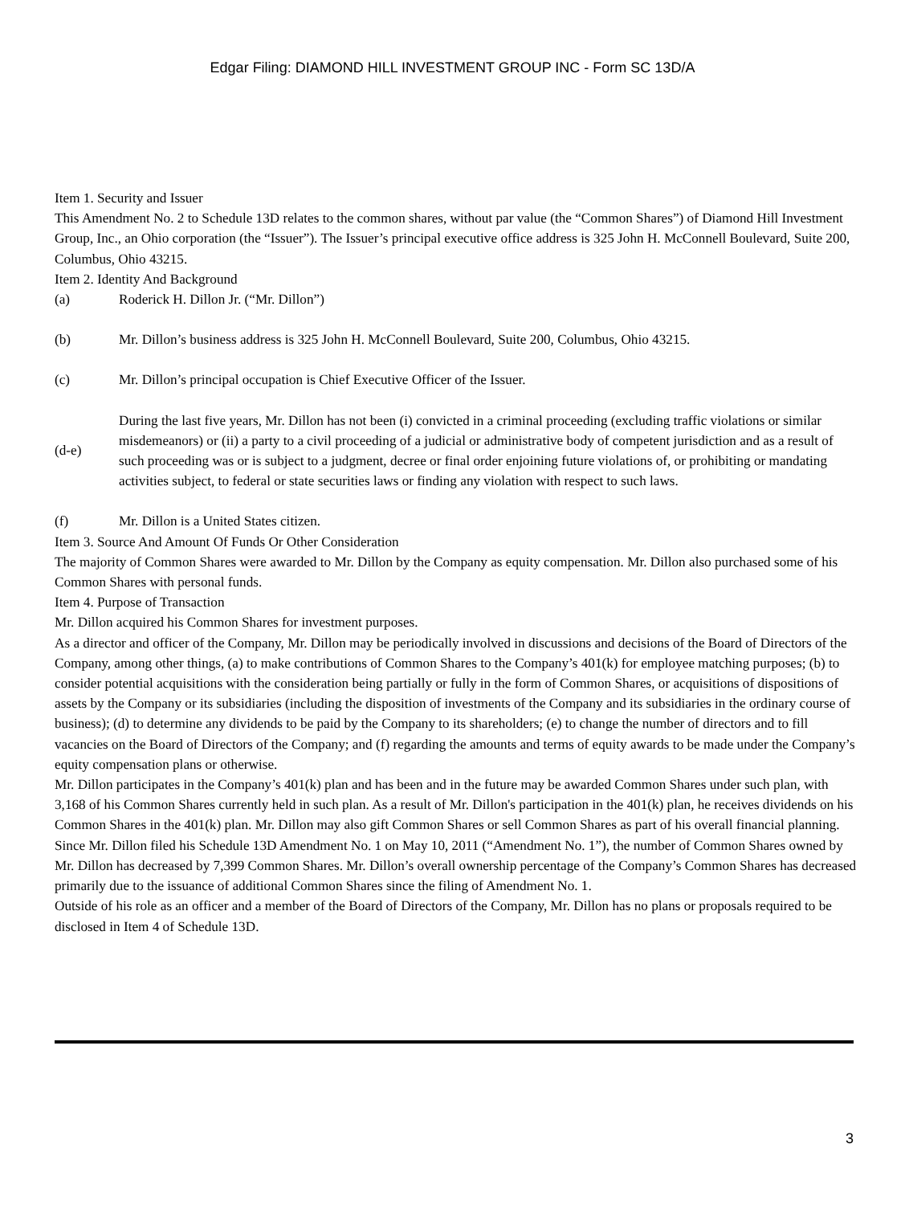Edgar Filing: DIAMOND HILL INVESTMENT GROUP INC - Form SC 13D/A
Item 1. Security and Issuer
This Amendment No. 2 to Schedule 13D relates to the common shares, without par value (the “Common Shares”) of Diamond Hill Investment Group, Inc., an Ohio corporation (the “Issuer”). The Issuer’s principal executive office address is 325 John H. McConnell Boulevard, Suite 200, Columbus, Ohio 43215.
Item 2. Identity And Background
(a) Roderick H. Dillon Jr. (“Mr. Dillon”)
(b) Mr. Dillon’s business address is 325 John H. McConnell Boulevard, Suite 200, Columbus, Ohio 43215.
(c) Mr. Dillon’s principal occupation is Chief Executive Officer of the Issuer.
(d-e) During the last five years, Mr. Dillon has not been (i) convicted in a criminal proceeding (excluding traffic violations or similar misdemeanors) or (ii) a party to a civil proceeding of a judicial or administrative body of competent jurisdiction and as a result of such proceeding was or is subject to a judgment, decree or final order enjoining future violations of, or prohibiting or mandating activities subject, to federal or state securities laws or finding any violation with respect to such laws.
(f) Mr. Dillon is a United States citizen.
Item 3. Source And Amount Of Funds Or Other Consideration
The majority of Common Shares were awarded to Mr. Dillon by the Company as equity compensation. Mr. Dillon also purchased some of his Common Shares with personal funds.
Item 4. Purpose of Transaction
Mr. Dillon acquired his Common Shares for investment purposes.
As a director and officer of the Company, Mr. Dillon may be periodically involved in discussions and decisions of the Board of Directors of the Company, among other things, (a) to make contributions of Common Shares to the Company’s 401(k) for employee matching purposes; (b) to consider potential acquisitions with the consideration being partially or fully in the form of Common Shares, or acquisitions of dispositions of assets by the Company or its subsidiaries (including the disposition of investments of the Company and its subsidiaries in the ordinary course of business); (d) to determine any dividends to be paid by the Company to its shareholders; (e) to change the number of directors and to fill vacancies on the Board of Directors of the Company; and (f) regarding the amounts and terms of equity awards to be made under the Company’s equity compensation plans or otherwise.
Mr. Dillon participates in the Company’s 401(k) plan and has been and in the future may be awarded Common Shares under such plan, with 3,168 of his Common Shares currently held in such plan. As a result of Mr. Dillon's participation in the 401(k) plan, he receives dividends on his Common Shares in the 401(k) plan. Mr. Dillon may also gift Common Shares or sell Common Shares as part of his overall financial planning.
Since Mr. Dillon filed his Schedule 13D Amendment No. 1 on May 10, 2011 (“Amendment No. 1”), the number of Common Shares owned by Mr. Dillon has decreased by 7,399 Common Shares. Mr. Dillon’s overall ownership percentage of the Company’s Common Shares has decreased primarily due to the issuance of additional Common Shares since the filing of Amendment No. 1.
Outside of his role as an officer and a member of the Board of Directors of the Company, Mr. Dillon has no plans or proposals required to be disclosed in Item 4 of Schedule 13D.
3